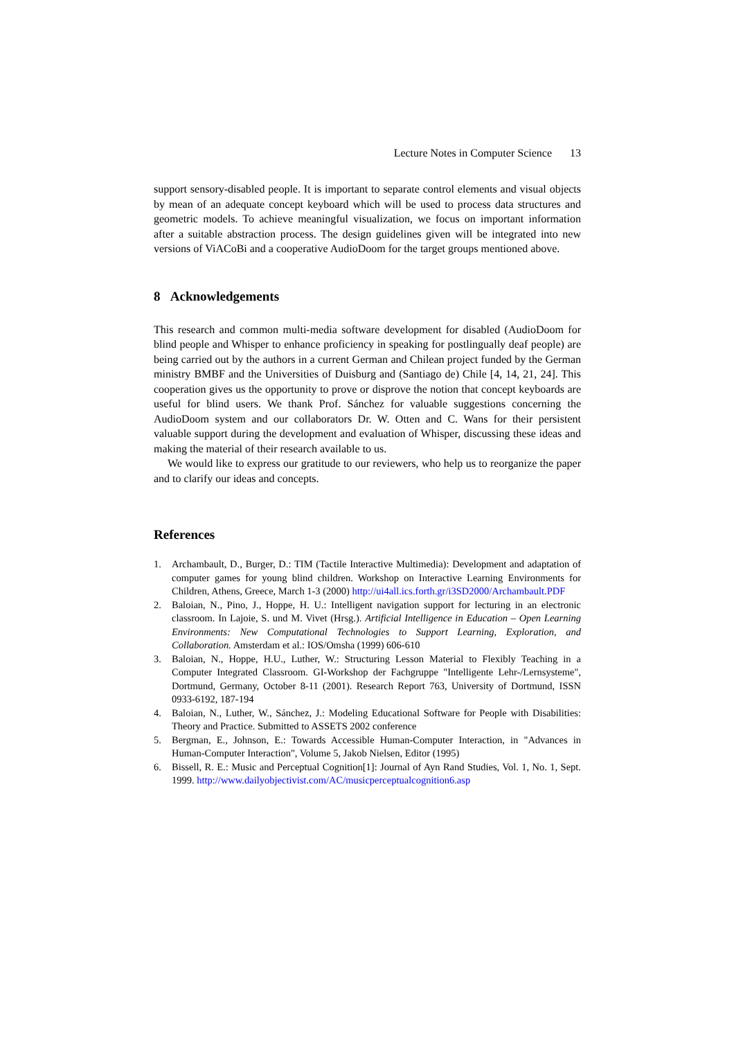Lecture Notes in Computer Science 13
support sensory-disabled people. It is important to separate control elements and visual objects by mean of an adequate concept keyboard which will be used to process data structures and geometric models. To achieve meaningful visualization, we focus on important information after a suitable abstraction process. The design guidelines given will be integrated into new versions of ViACoBi and a cooperative AudioDoom for the target groups mentioned above.
8 Acknowledgements
This research and common multi-media software development for disabled (AudioDoom for blind people and Whisper to enhance proficiency in speaking for postlingually deaf people) are being carried out by the authors in a current German and Chilean project funded by the German ministry BMBF and the Universities of Duisburg and (Santiago de) Chile [4, 14, 21, 24]. This cooperation gives us the opportunity to prove or disprove the notion that concept keyboards are useful for blind users. We thank Prof. Sánchez for valuable suggestions concerning the AudioDoom system and our collaborators Dr. W. Otten and C. Wans for their persistent valuable support during the development and evaluation of Whisper, discussing these ideas and making the material of their research available to us.
We would like to express our gratitude to our reviewers, who help us to reorganize the paper and to clarify our ideas and concepts.
References
1. Archambault, D., Burger, D.: TIM (Tactile Interactive Multimedia): Development and adaptation of computer games for young blind children. Workshop on Interactive Learning Environments for Children, Athens, Greece, March 1-3 (2000) http://ui4all.ics.forth.gr/i3SD2000/Archambault.PDF
2. Baloian, N., Pino, J., Hoppe, H. U.: Intelligent navigation support for lecturing in an electronic classroom. In Lajoie, S. und M. Vivet (Hrsg.). Artificial Intelligence in Education – Open Learning Environments: New Computational Technologies to Support Learning, Exploration, and Collaboration. Amsterdam et al.: IOS/Omsha (1999) 606-610
3. Baloian, N., Hoppe, H.U., Luther, W.: Structuring Lesson Material to Flexibly Teaching in a Computer Integrated Classroom. GI-Workshop der Fachgruppe "Intelligente Lehr-/Lernsysteme", Dortmund, Germany, October 8-11 (2001). Research Report 763, University of Dortmund, ISSN 0933-6192, 187-194
4. Baloian, N., Luther, W., Sánchez, J.: Modeling Educational Software for People with Disabilities: Theory and Practice. Submitted to ASSETS 2002 conference
5. Bergman, E., Johnson, E.: Towards Accessible Human-Computer Interaction, in "Advances in Human-Computer Interaction", Volume 5, Jakob Nielsen, Editor (1995)
6. Bissell, R. E.: Music and Perceptual Cognition[1]: Journal of Ayn Rand Studies, Vol. 1, No. 1, Sept. 1999. http://www.dailyobjectivist.com/AC/musicperceptualcognition6.asp